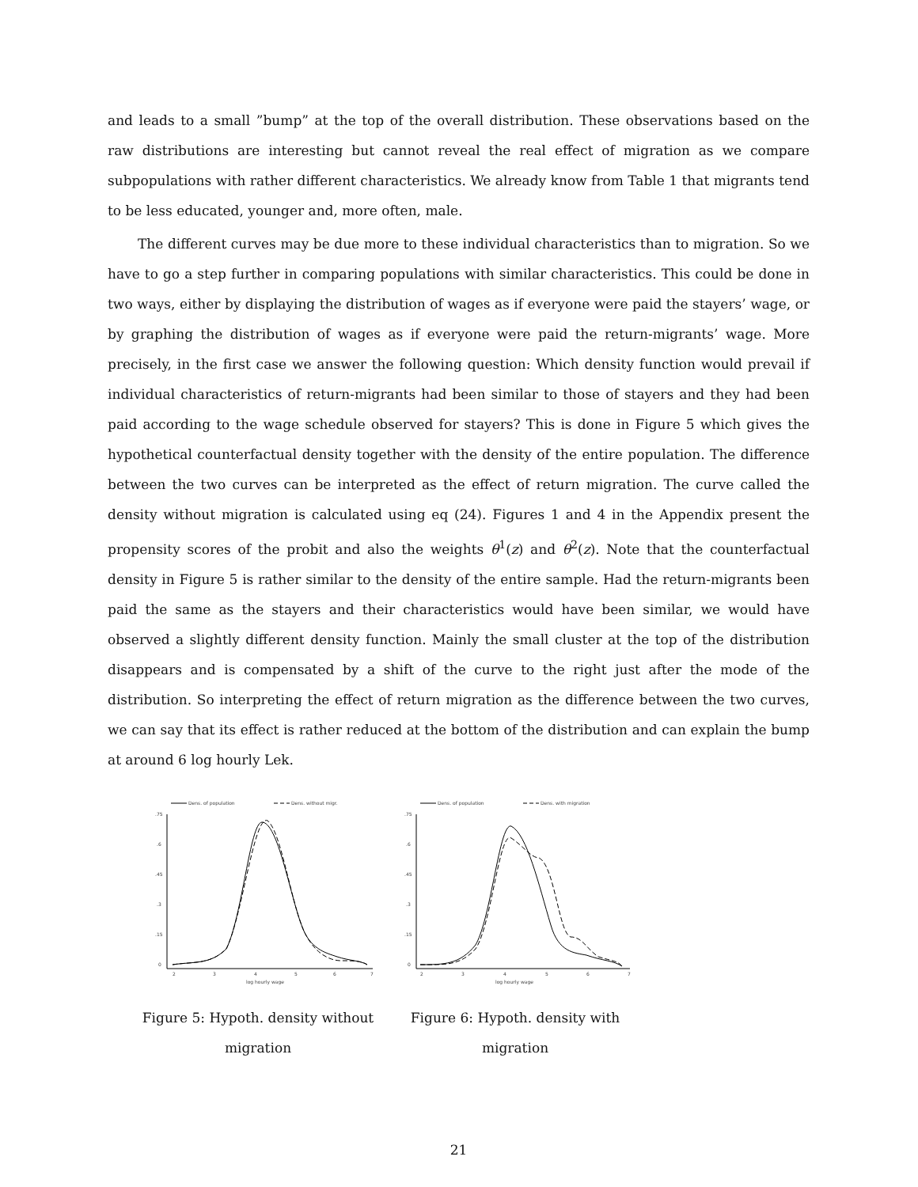and leads to a small ”bump” at the top of the overall distribution. These observations based on the raw distributions are interesting but cannot reveal the real effect of migration as we compare subpopulations with rather different characteristics. We already know from Table 1 that migrants tend to be less educated, younger and, more often, male.
The different curves may be due more to these individual characteristics than to migration. So we have to go a step further in comparing populations with similar characteristics. This could be done in two ways, either by displaying the distribution of wages as if everyone were paid the stayers’ wage, or by graphing the distribution of wages as if everyone were paid the return-migrants’ wage. More precisely, in the first case we answer the following question: Which density function would prevail if individual characteristics of return-migrants had been similar to those of stayers and they had been paid according to the wage schedule observed for stayers? This is done in Figure 5 which gives the hypothetical counterfactual density together with the density of the entire population. The difference between the two curves can be interpreted as the effect of return migration. The curve called the density without migration is calculated using eq (24). Figures 1 and 4 in the Appendix present the propensity scores of the probit and also the weights θ<sup>1</sup>(z) and θ<sup>2</sup>(z). Note that the counterfactual density in Figure 5 is rather similar to the density of the entire sample. Had the return-migrants been paid the same as the stayers and their characteristics would have been similar, we would have observed a slightly different density function. Mainly the small cluster at the top of the distribution disappears and is compensated by a shift of the curve to the right just after the mode of the distribution. So interpreting the effect of return migration as the difference between the two curves, we can say that its effect is rather reduced at the bottom of the distribution and can explain the bump at around 6 log hourly Lek.
Dens. of population
Dens. without migr.
.75
.6
.45
.3
.15
0
2
3
4
5
6
7
log hourly wage
Figure 5: Hypoth. density without migration
Dens. of population
Dens. with migration
.75
.6
.45
.3
.15
0
2
3
4
5
6
7
log hourly wage
Figure 6: Hypoth. density with migration
21